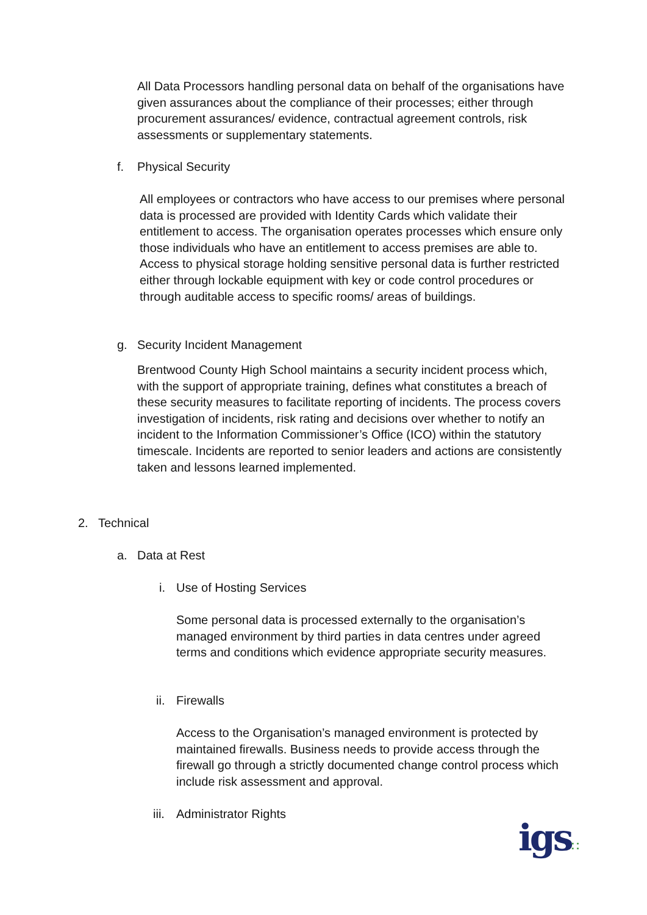All Data Processors handling personal data on behalf of the organisations have given assurances about the compliance of their processes; either through procurement assurances/ evidence, contractual agreement controls, risk assessments or supplementary statements.
f. Physical Security
All employees or contractors who have access to our premises where personal data is processed are provided with Identity Cards which validate their entitlement to access. The organisation operates processes which ensure only those individuals who have an entitlement to access premises are able to. Access to physical storage holding sensitive personal data is further restricted either through lockable equipment with key or code control procedures or through auditable access to specific rooms/ areas of buildings.
g. Security Incident Management
Brentwood County High School maintains a security incident process which, with the support of appropriate training, defines what constitutes a breach of these security measures to facilitate reporting of incidents. The process covers investigation of incidents, risk rating and decisions over whether to notify an incident to the Information Commissioner’s Office (ICO) within the statutory timescale. Incidents are reported to senior leaders and actions are consistently taken and lessons learned implemented.
2. Technical
a. Data at Rest
i. Use of Hosting Services
Some personal data is processed externally to the organisation’s managed environment by third parties in data centres under agreed terms and conditions which evidence appropriate security measures.
ii. Firewalls
Access to the Organisation’s managed environment is protected by maintained firewalls. Business needs to provide access through the firewall go through a strictly documented change control process which include risk assessment and approval.
iii. Administrator Rights
igs∷